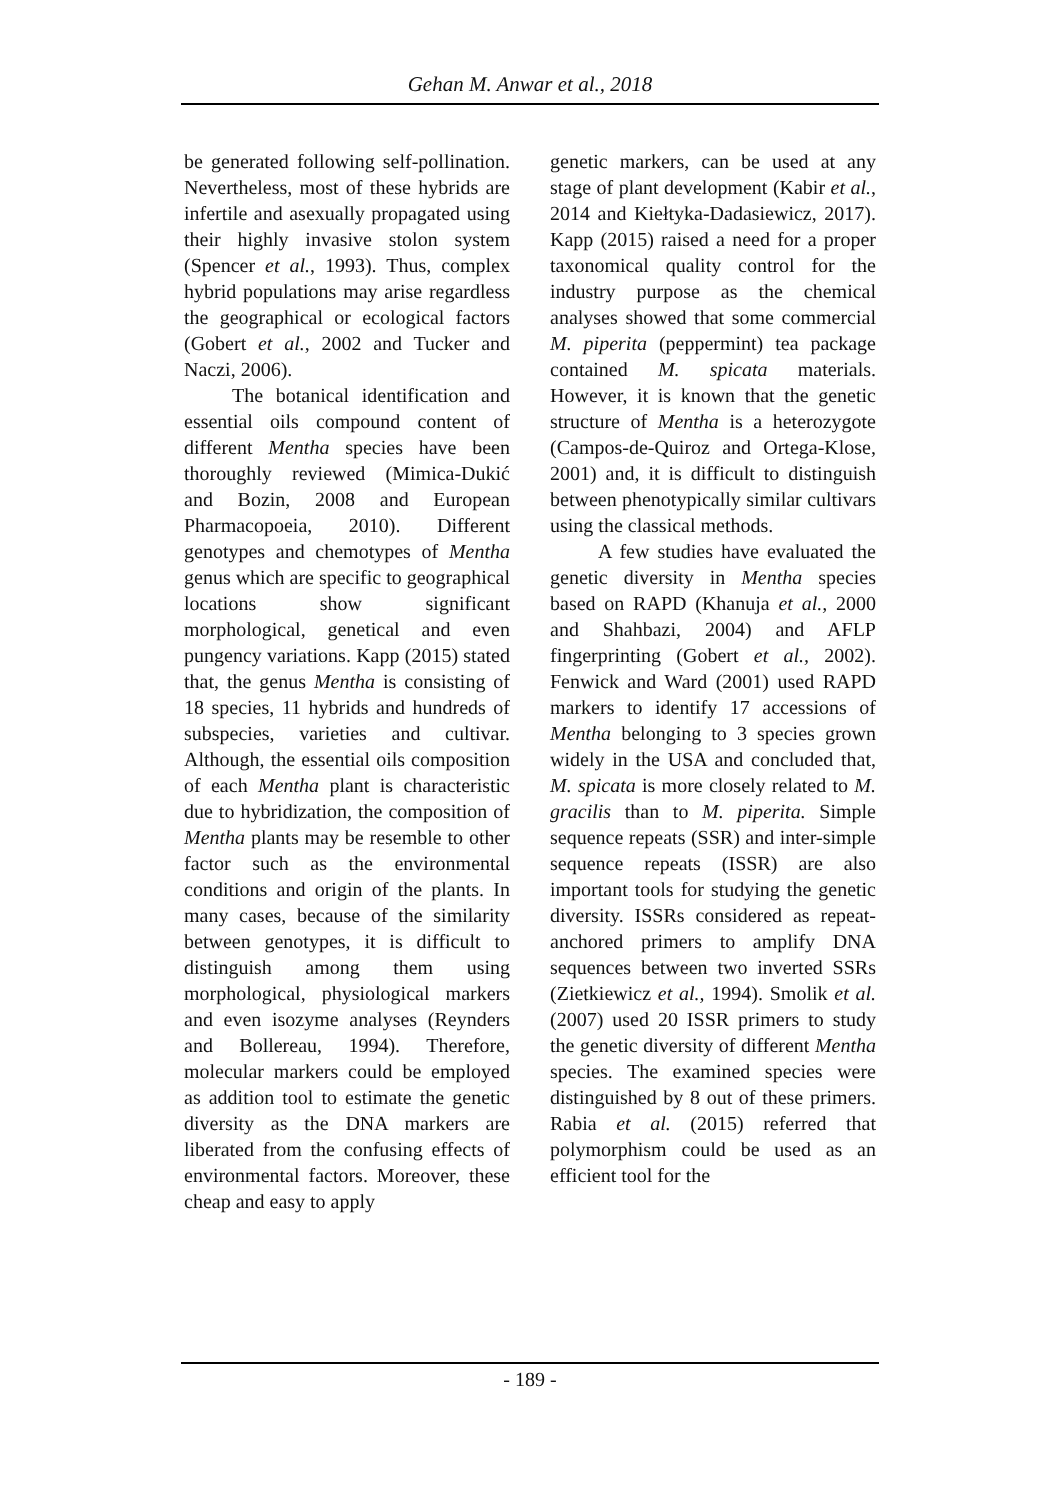Gehan M. Anwar et al., 2018
be generated following self-pollination. Nevertheless, most of these hybrids are infertile and asexually propagated using their highly invasive stolon system (Spencer et al., 1993). Thus, complex hybrid populations may arise regardless the geographical or ecological factors (Gobert et al., 2002 and Tucker and Naczi, 2006).
The botanical identification and essential oils compound content of different Mentha species have been thoroughly reviewed (Mimica-Dukić and Bozin, 2008 and European Pharmacopoeia, 2010). Different genotypes and chemotypes of Mentha genus which are specific to geographical locations show significant morphological, genetical and even pungency variations. Kapp (2015) stated that, the genus Mentha is consisting of 18 species, 11 hybrids and hundreds of subspecies, varieties and cultivar. Although, the essential oils composition of each Mentha plant is characteristic due to hybridization, the composition of Mentha plants may be resemble to other factor such as the environmental conditions and origin of the plants. In many cases, because of the similarity between genotypes, it is difficult to distinguish among them using morphological, physiological markers and even isozyme analyses (Reynders and Bollereau, 1994). Therefore, molecular markers could be employed as addition tool to estimate the genetic diversity as the DNA markers are liberated from the confusing effects of environmental factors. Moreover, these cheap and easy to apply
genetic markers, can be used at any stage of plant development (Kabir et al., 2014 and Kiełtyka-Dadasiewicz, 2017). Kapp (2015) raised a need for a proper taxonomical quality control for the industry purpose as the chemical analyses showed that some commercial M. piperita (peppermint) tea package contained M. spicata materials. However, it is known that the genetic structure of Mentha is a heterozygote (Campos-de-Quiroz and Ortega-Klose, 2001) and, it is difficult to distinguish between phenotypically similar cultivars using the classical methods.
A few studies have evaluated the genetic diversity in Mentha species based on RAPD (Khanuja et al., 2000 and Shahbazi, 2004) and AFLP fingerprinting (Gobert et al., 2002). Fenwick and Ward (2001) used RAPD markers to identify 17 accessions of Mentha belonging to 3 species grown widely in the USA and concluded that, M. spicata is more closely related to M. gracilis than to M. piperita. Simple sequence repeats (SSR) and inter-simple sequence repeats (ISSR) are also important tools for studying the genetic diversity. ISSRs considered as repeat-anchored primers to amplify DNA sequences between two inverted SSRs (Zietkiewicz et al., 1994). Smolik et al. (2007) used 20 ISSR primers to study the genetic diversity of different Mentha species. The examined species were distinguished by 8 out of these primers. Rabia et al. (2015) referred that polymorphism could be used as an efficient tool for the
- 189 -